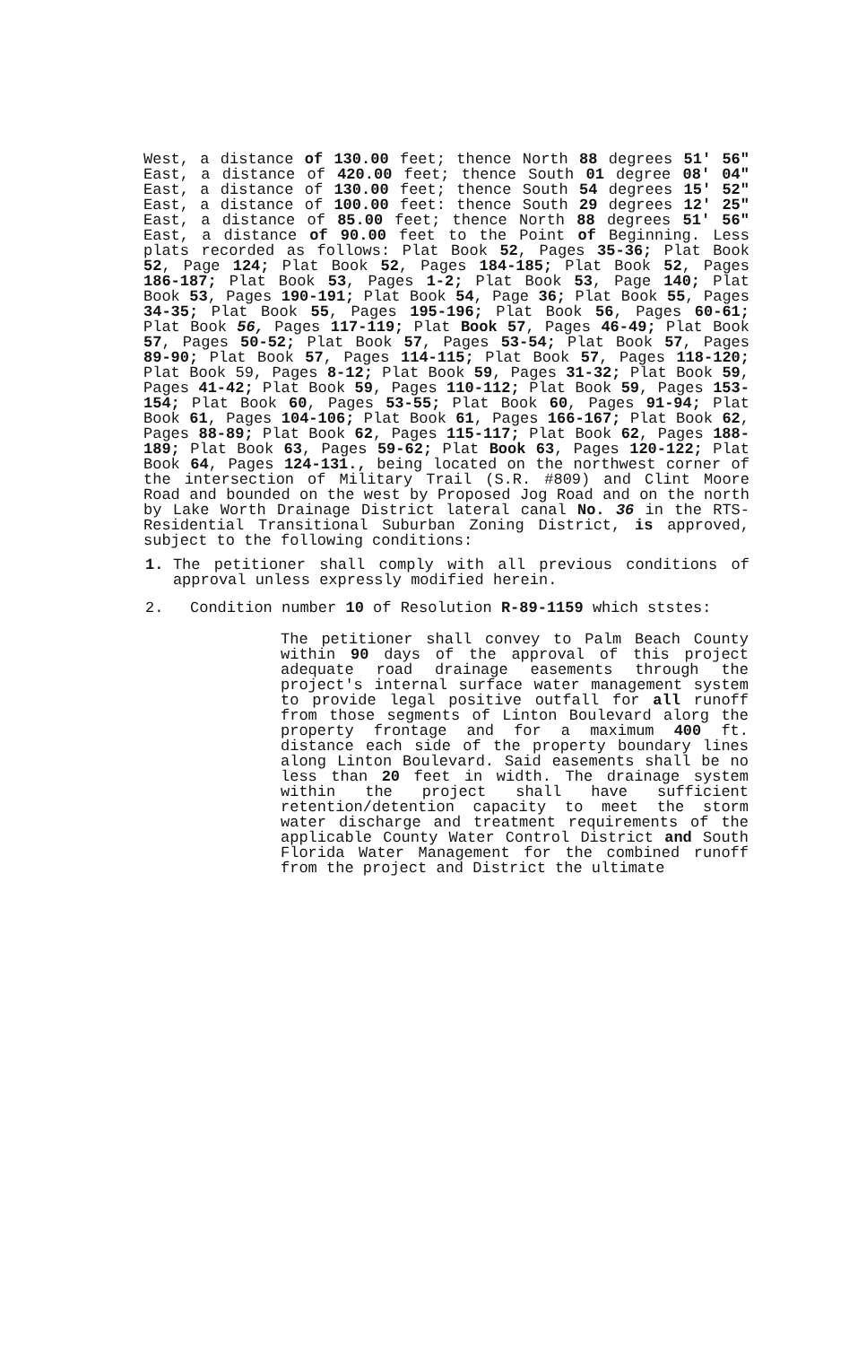West, a distance of 130.00 feet; thence North 88 degrees 51' 56" East, a distance of 420.00 feet; thence South 01 degree 08' 04" East, a distance of 130.00 feet; thence South 54 degrees 15' 52" East, a distance of 100.00 feet: thence South 29 degrees 12' 25" East, a distance of 85.00 feet; thence North 88 degrees 51' 56" East, a distance of 90.00 feet to the Point of Beginning. Less plats recorded as follows: Plat Book 52, Pages 35-36; Plat Book 52, Page 124; Plat Book 52, Pages 184-185; Plat Book 52, Pages 186-187; Plat Book 53, Pages 1-2; Plat Book 53, Page 140; Plat Book 53, Pages 190-191; Plat Book 54, Page 36; Plat Book 55, Pages 34-35; Plat Book 55, Pages 195-196; Plat Book 56, Pages 60-61; Plat Book 56, Pages 117-119; Plat Book 57, Pages 46-49; Plat Book 57, Pages 50-52; Plat Book 57, Pages 53-54; Plat Book 57, Pages 89-90; Plat Book 57, Pages 114-115; Plat Book 57, Pages 118-120; Plat Book 59, Pages 8-12; Plat Book 59, Pages 31-32; Plat Book 59, Pages 41-42; Plat Book 59, Pages 110-112; Plat Book 59, Pages 153-154; Plat Book 60, Pages 53-55; Plat Book 60, Pages 91-94; Plat Book 61, Pages 104-106; Plat Book 61, Pages 166-167; Plat Book 62, Pages 88-89; Plat Book 62, Pages 115-117; Plat Book 62, Pages 188-189; Plat Book 63, Pages 59-62; Plat Book 63, Pages 120-122; Plat Book 64, Pages 124-131., being located on the northwest corner of the intersection of Military Trail (S.R. #809) and Clint Moore Road and bounded on the west by Proposed Jog Road and on the north by Lake Worth Drainage District lateral canal No. 36 in the RTS-Residential Transitional Suburban Zoning District, is approved, subject to the following conditions:
1. The petitioner shall comply with all previous conditions of approval unless expressly modified herein.
2. Condition number 10 of Resolution R-89-1159 which ststes:
The petitioner shall convey to Palm Beach County within 90 days of the approval of this project adequate road drainage easements through the project's internal surface water management system to provide legal positive outfall for all runoff from those segments of Linton Boulevard alorg the property frontage and for a maximum 400 ft. distance each side of the property boundary lines along Linton Boulevard. Said easements shall be no less than 20 feet in width. The drainage system within the project shall have sufficient retention/detention capacity to meet the storm water discharge and treatment requirements of the applicable County Water Control District and South Florida Water Management for the combined runoff from the project and District the ultimate